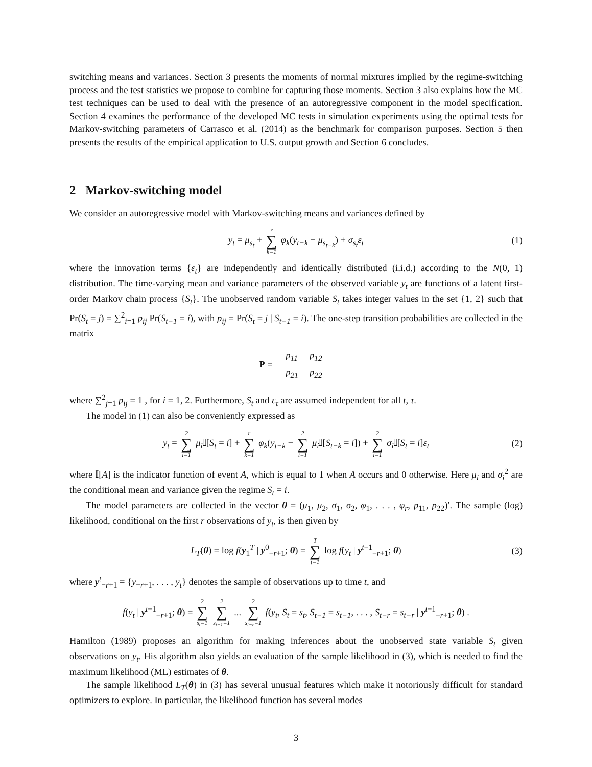switching means and variances. Section 3 presents the moments of normal mixtures implied by the regime-switching process and the test statistics we propose to combine for capturing those moments. Section 3 also explains how the MC test techniques can be used to deal with the presence of an autoregressive component in the model specification. Section 4 examines the performance of the developed MC tests in simulation experiments using the optimal tests for Markov-switching parameters of Carrasco et al. (2014) as the benchmark for comparison purposes. Section 5 then presents the results of the empirical application to U.S. output growth and Section 6 concludes.
2 Markov-switching model
We consider an autoregressive model with Markov-switching means and variances defined by
y<sub>t</sub> = μ<sub>s<sub>t</sub></sub> + r ∑ k=1 φ<sub>k</sub>(y<sub>t−k</sub> − μ<sub>s<sub>t−k</sub></sub>) + σ<sub>s<sub>t</sub></sub>ε<sub>t</sub> (1)
where the innovation terms {ε<sub>t</sub>} are independently and identically distributed (i.i.d.) according to the N(0, 1) distribution. The time-varying mean and variance parameters of the observed variable y<sub>t</sub> are functions of a latent first-order Markov chain process {S<sub>t</sub>}. The unobserved random variable S<sub>t</sub> takes integer values in the set {1, 2} such that Pr(S<sub>t</sub> = j) = ∑<sup>2</sup><sub>i=1</sub> p<sub>ij</sub> Pr(S<sub>t−1</sub> = i), with p<sub>ij</sub> = Pr(S<sub>t</sub> = j | S<sub>t−1</sub> = i). The one-step transition probabilities are collected in the matrix
P =
| p<sub>11</sub> | p<sub>12</sub> |
| p<sub>21</sub> | p<sub>22</sub> |
where ∑<sup>2</sup><sub>j=1</sub> p<sub>ij</sub> = 1 , for i = 1, 2. Furthermore, S<sub>t</sub> and ε<sub>τ</sub> are assumed independent for all t, τ.
The model in (1) can also be conveniently expressed as
y<sub>t</sub> = 2 ∑ i=1 μ<sub>i</sub> 𝕀[S<sub>t</sub> = i] + r ∑ k=1 φ<sub>k</sub>(y<sub>t−k</sub> − 2 ∑ i=1 μ<sub>i</sub> 𝕀[S<sub>t−k</sub> = i]) + 2 ∑ i=1 σ<sub>i</sub> 𝕀[S<sub>t</sub> = i]ε<sub>t</sub> (2)
where 𝕀[A] is the indicator function of event A, which is equal to 1 when A occurs and 0 otherwise. Here μ<sub>i</sub> and σ<sub>i</sub><sup>2</sup> are the conditional mean and variance given the regime S<sub>t</sub> = i.
The model parameters are collected in the vector θ = (μ<sub>1</sub>, μ<sub>2</sub>, σ<sub>1</sub>, σ<sub>2</sub>, φ<sub>1</sub>, . . . , φ<sub>r</sub>, p<sub>11</sub>, p<sub>22</sub>)′. The sample (log) likelihood, conditional on the first r observations of y<sub>t</sub>, is then given by
L<sub>T</sub>(θ) = log f(y<sub>1</sub><sup>T</sup> | y<sup>0</sup><sub>−r+1</sub>; θ) = T ∑ t=1 log f(y<sub>t</sub> | y<sup>t−1</sup><sub>−r+1</sub>; θ) (3)
where y<sup>t</sup><sub>−r+1</sub> = {y<sub>−r+1</sub>, . . . , y<sub>t</sub>} denotes the sample of observations up to time t, and
f(y<sub>t</sub> | y<sup>t−1</sup><sub>−r+1</sub>; θ) = 2 ∑ s<sub>t</sub>=1 2 ∑ s<sub>t−1</sub>=1 ... 2 ∑ s<sub>t−r</sub>=1 f(y<sub>t</sub>, S<sub>t</sub> = s<sub>t</sub>, S<sub>t−1</sub> = s<sub>t−1</sub>, . . . , S<sub>t−r</sub> = s<sub>t−r</sub> | y<sup>t−1</sup><sub>−r+1</sub>; θ) .
Hamilton (1989) proposes an algorithm for making inferences about the unobserved state variable S<sub>t</sub> given observations on y<sub>t</sub>. His algorithm also yields an evaluation of the sample likelihood in (3), which is needed to find the maximum likelihood (ML) estimates of θ.
The sample likelihood L<sub>T</sub>(θ) in (3) has several unusual features which make it notoriously difficult for standard optimizers to explore. In particular, the likelihood function has several modes
3